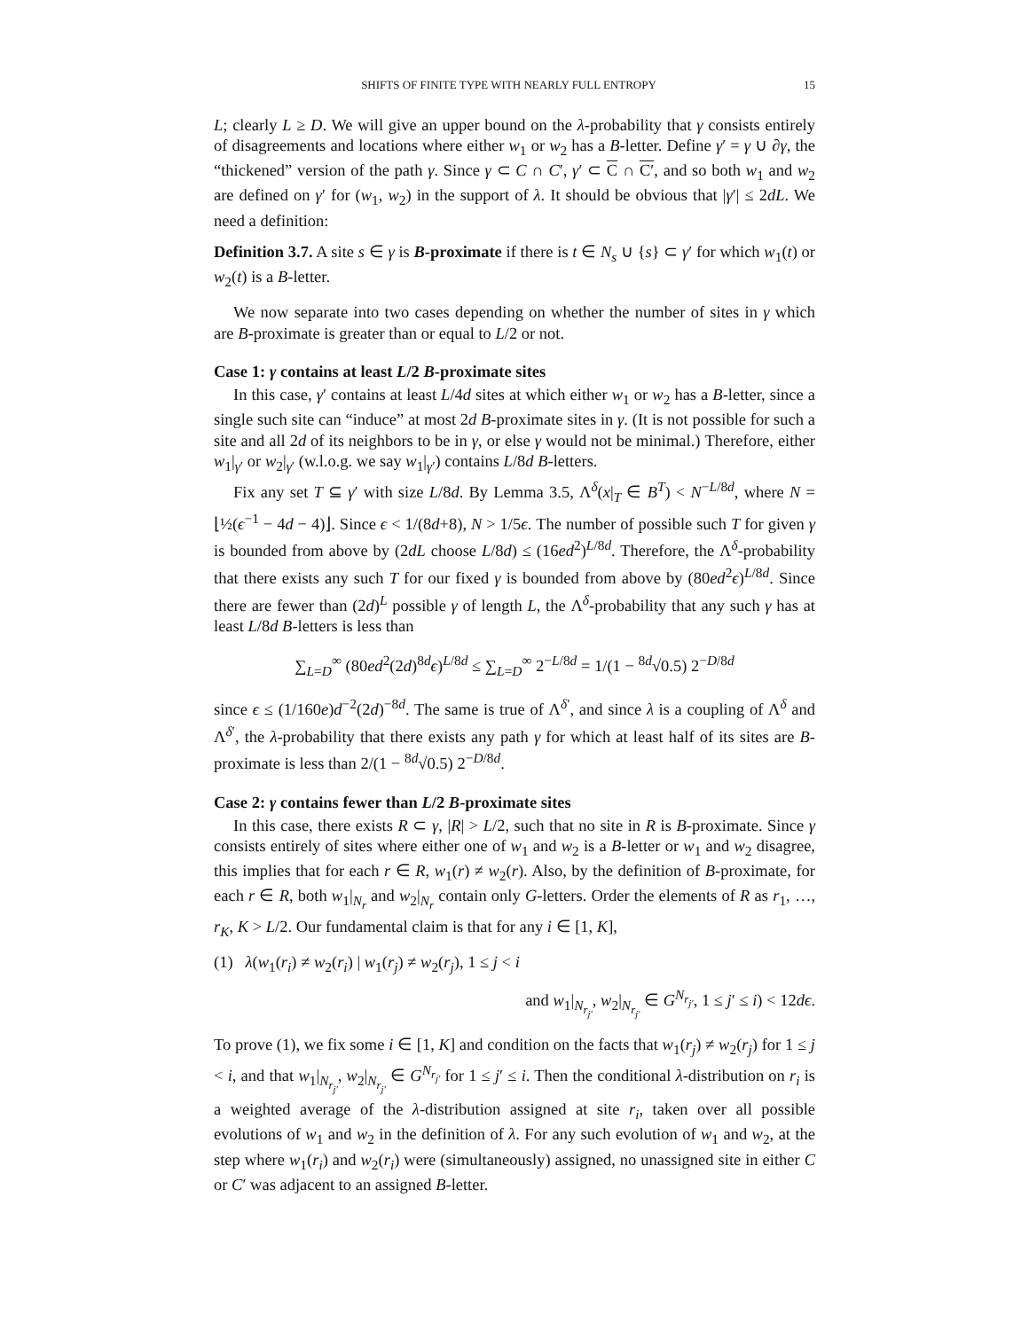SHIFTS OF FINITE TYPE WITH NEARLY FULL ENTROPY 15
L; clearly L ≥ D. We will give an upper bound on the λ-probability that γ consists entirely of disagreements and locations where either w<sub>1</sub> or w<sub>2</sub> has a B-letter. Define γ′ = γ ∪ ∂γ, the “thickened” version of the path γ. Since γ ⊂ C ∩ C′, γ′ ⊂ C ∩ C′, and so both w<sub>1</sub> and w<sub>2</sub> are defined on γ′ for (w<sub>1</sub>, w<sub>2</sub>) in the support of λ. It should be obvious that |γ′| ≤ 2dL. We need a definition:
Definition 3.7. A site s ∈ γ is B-proximate if there is t ∈ N<sub>s</sub> ∪ {s} ⊂ γ′ for which w<sub>1</sub>(t) or w<sub>2</sub>(t) is a B-letter.
We now separate into two cases depending on whether the number of sites in γ which are B-proximate is greater than or equal to L/2 or not.
Case 1: γ contains at least L/2 B-proximate sites
In this case, γ′ contains at least L/4d sites at which either w<sub>1</sub> or w<sub>2</sub> has a B-letter, since a single such site can “induce” at most 2d B-proximate sites in γ. (It is not possible for such a site and all 2d of its neighbors to be in γ, or else γ would not be minimal.) Therefore, either w<sub>1</sub>|<sub>γ′</sub> or w<sub>2</sub>|<sub>γ′</sub> (w.l.o.g. we say w<sub>1</sub>|<sub>γ′</sub>) contains L/8d B-letters.
Fix any set T ⊆ γ′ with size L/8d. By Lemma 3.5, Λ<sup>δ</sup>(x|<sub>T</sub> ∈ B<sup>T</sup>) < N<sup>−L/8d</sup>, where N = ⌊½(ϵ<sup>−1</sup> − 4d − 4)⌋. Since ϵ < 1/(8d+8), N > 1/5ϵ. The number of possible such T for given γ is bounded from above by (2dL choose L/8d) ≤ (16ed<sup>2</sup>)<sup>L/8d</sup>. Therefore, the Λ<sup>δ</sup>-probability that there exists any such T for our fixed γ is bounded from above by (80ed<sup>2</sup>ϵ)<sup>L/8d</sup>. Since there are fewer than (2d)<sup>L</sup> possible γ of length L, the Λ<sup>δ</sup>-probability that any such γ has at least L/8d B-letters is less than
∑<sub>L=D</sub><sup>∞</sup> (80ed<sup>2</sup>(2d)<sup>8d</sup>ϵ)<sup>L/8d</sup> ≤ ∑<sub>L=D</sub><sup>∞</sup> 2<sup>−L/8d</sup> = 1/(1 − <sup>8d</sup>√0.5) 2<sup>−D/8d</sup>
since ϵ ≤ (1/160e)d<sup>−2</sup>(2d)<sup>−8d</sup>. The same is true of Λ<sup>δ′</sup>, and since λ is a coupling of Λ<sup>δ</sup> and Λ<sup>δ′</sup>, the λ-probability that there exists any path γ for which at least half of its sites are B-proximate is less than 2/(1 − <sup>8d</sup>√0.5) 2<sup>−D/8d</sup>.
Case 2: γ contains fewer than L/2 B-proximate sites
In this case, there exists R ⊂ γ, |R| > L/2, such that no site in R is B-proximate. Since γ consists entirely of sites where either one of w<sub>1</sub> and w<sub>2</sub> is a B-letter or w<sub>1</sub> and w<sub>2</sub> disagree, this implies that for each r ∈ R, w<sub>1</sub>(r) ≠ w<sub>2</sub>(r). Also, by the definition of B-proximate, for each r ∈ R, both w<sub>1</sub>|<sub>N<sub>r</sub></sub> and w<sub>2</sub>|<sub>N<sub>r</sub></sub> contain only G-letters. Order the elements of R as r<sub>1</sub>, …, r<sub>K</sub>, K > L/2. Our fundamental claim is that for any i ∈ [1, K],
(1) λ(w<sub>1</sub>(r<sub>i</sub>) ≠ w<sub>2</sub>(r<sub>i</sub>) | w<sub>1</sub>(r<sub>j</sub>) ≠ w<sub>2</sub>(r<sub>j</sub>), 1 ≤ j < i
and w<sub>1</sub>|<sub>N<sub>r<sub>j′</sub></sub></sub>, w<sub>2</sub>|<sub>N<sub>r<sub>j′</sub></sub></sub> ∈ G<sup>N<sub>r<sub>j′</sub></sub></sup>, 1 ≤ j′ ≤ i) < 12dϵ.
To prove (1), we fix some i ∈ [1, K] and condition on the facts that w<sub>1</sub>(r<sub>j</sub>) ≠ w<sub>2</sub>(r<sub>j</sub>) for 1 ≤ j < i, and that w<sub>1</sub>|<sub>N<sub>r<sub>j′</sub></sub></sub>, w<sub>2</sub>|<sub>N<sub>r<sub>j′</sub></sub></sub> ∈ G<sup>N<sub>r<sub>j′</sub></sub></sup> for 1 ≤ j′ ≤ i. Then the conditional λ-distribution on r<sub>i</sub> is a weighted average of the λ-distribution assigned at site r<sub>i</sub>, taken over all possible evolutions of w<sub>1</sub> and w<sub>2</sub> in the definition of λ. For any such evolution of w<sub>1</sub> and w<sub>2</sub>, at the step where w<sub>1</sub>(r<sub>i</sub>) and w<sub>2</sub>(r<sub>i</sub>) were (simultaneously) assigned, no unassigned site in either C or C′ was adjacent to an assigned B-letter.